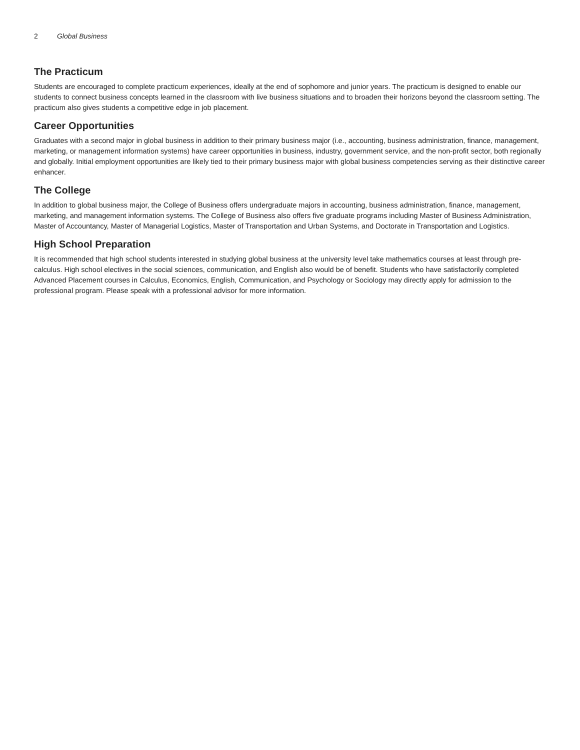2 Global Business
The Practicum
Students are encouraged to complete practicum experiences, ideally at the end of sophomore and junior years. The practicum is designed to enable our students to connect business concepts learned in the classroom with live business situations and to broaden their horizons beyond the classroom setting. The practicum also gives students a competitive edge in job placement.
Career Opportunities
Graduates with a second major in global business in addition to their primary business major (i.e., accounting, business administration, finance, management, marketing, or management information systems) have career opportunities in business, industry, government service, and the non-profit sector, both regionally and globally. Initial employment opportunities are likely tied to their primary business major with global business competencies serving as their distinctive career enhancer.
The College
In addition to global business major, the College of Business offers undergraduate majors in accounting, business administration, finance, management, marketing, and management information systems. The College of Business also offers five graduate programs including Master of Business Administration, Master of Accountancy, Master of Managerial Logistics, Master of Transportation and Urban Systems, and Doctorate in Transportation and Logistics.
High School Preparation
It is recommended that high school students interested in studying global business at the university level take mathematics courses at least through pre-calculus. High school electives in the social sciences, communication, and English also would be of benefit. Students who have satisfactorily completed Advanced Placement courses in Calculus, Economics, English, Communication, and Psychology or Sociology may directly apply for admission to the professional program. Please speak with a professional advisor for more information.